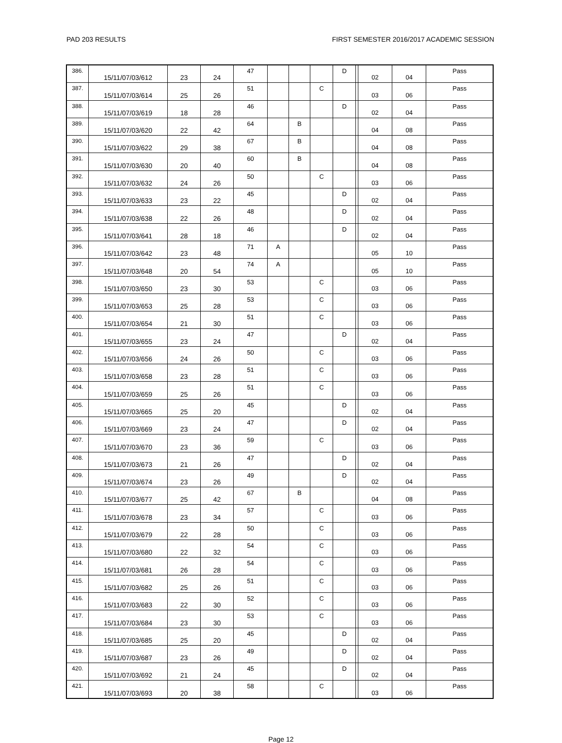PAD 203 RESULTS FIRST SEMESTER 2016/2017 ACADEMIC SESSION
| 386. | 15/11/07/03/612 | 23 | 24 | 47 | | | | D | | 02 | 04 | Pass |
| 387. | 15/11/07/03/614 | 25 | 26 | 51 | | | C | | | 03 | 06 | Pass |
| 388. | 15/11/07/03/619 | 18 | 28 | 46 | | | | D | | 02 | 04 | Pass |
| 389. | 15/11/07/03/620 | 22 | 42 | 64 | | B | | | | 04 | 08 | Pass |
| 390. | 15/11/07/03/622 | 29 | 38 | 67 | | B | | | | 04 | 08 | Pass |
| 391. | 15/11/07/03/630 | 20 | 40 | 60 | | B | | | | 04 | 08 | Pass |
| 392. | 15/11/07/03/632 | 24 | 26 | 50 | | | C | | | 03 | 06 | Pass |
| 393. | 15/11/07/03/633 | 23 | 22 | 45 | | | | D | | 02 | 04 | Pass |
| 394. | 15/11/07/03/638 | 22 | 26 | 48 | | | | D | | 02 | 04 | Pass |
| 395. | 15/11/07/03/641 | 28 | 18 | 46 | | | | D | | 02 | 04 | Pass |
| 396. | 15/11/07/03/642 | 23 | 48 | 71 | A | | | | | 05 | 10 | Pass |
| 397. | 15/11/07/03/648 | 20 | 54 | 74 | A | | | | | 05 | 10 | Pass |
| 398. | 15/11/07/03/650 | 23 | 30 | 53 | | | C | | | 03 | 06 | Pass |
| 399. | 15/11/07/03/653 | 25 | 28 | 53 | | | C | | | 03 | 06 | Pass |
| 400. | 15/11/07/03/654 | 21 | 30 | 51 | | | C | | | 03 | 06 | Pass |
| 401. | 15/11/07/03/655 | 23 | 24 | 47 | | | | D | | 02 | 04 | Pass |
| 402. | 15/11/07/03/656 | 24 | 26 | 50 | | | C | | | 03 | 06 | Pass |
| 403. | 15/11/07/03/658 | 23 | 28 | 51 | | | C | | | 03 | 06 | Pass |
| 404. | 15/11/07/03/659 | 25 | 26 | 51 | | | C | | | 03 | 06 | Pass |
| 405. | 15/11/07/03/665 | 25 | 20 | 45 | | | | D | | 02 | 04 | Pass |
| 406. | 15/11/07/03/669 | 23 | 24 | 47 | | | | D | | 02 | 04 | Pass |
| 407. | 15/11/07/03/670 | 23 | 36 | 59 | | | C | | | 03 | 06 | Pass |
| 408. | 15/11/07/03/673 | 21 | 26 | 47 | | | | D | | 02 | 04 | Pass |
| 409. | 15/11/07/03/674 | 23 | 26 | 49 | | | | D | | 02 | 04 | Pass |
| 410. | 15/11/07/03/677 | 25 | 42 | 67 | | B | | | | 04 | 08 | Pass |
| 411. | 15/11/07/03/678 | 23 | 34 | 57 | | | C | | | 03 | 06 | Pass |
| 412. | 15/11/07/03/679 | 22 | 28 | 50 | | | C | | | 03 | 06 | Pass |
| 413. | 15/11/07/03/680 | 22 | 32 | 54 | | | C | | | 03 | 06 | Pass |
| 414. | 15/11/07/03/681 | 26 | 28 | 54 | | | C | | | 03 | 06 | Pass |
| 415. | 15/11/07/03/682 | 25 | 26 | 51 | | | C | | | 03 | 06 | Pass |
| 416. | 15/11/07/03/683 | 22 | 30 | 52 | | | C | | | 03 | 06 | Pass |
| 417. | 15/11/07/03/684 | 23 | 30 | 53 | | | C | | | 03 | 06 | Pass |
| 418. | 15/11/07/03/685 | 25 | 20 | 45 | | | | D | | 02 | 04 | Pass |
| 419. | 15/11/07/03/687 | 23 | 26 | 49 | | | | D | | 02 | 04 | Pass |
| 420. | 15/11/07/03/692 | 21 | 24 | 45 | | | | D | | 02 | 04 | Pass |
| 421. | 15/11/07/03/693 | 20 | 38 | 58 | | | C | | | 03 | 06 | Pass |
Page 12